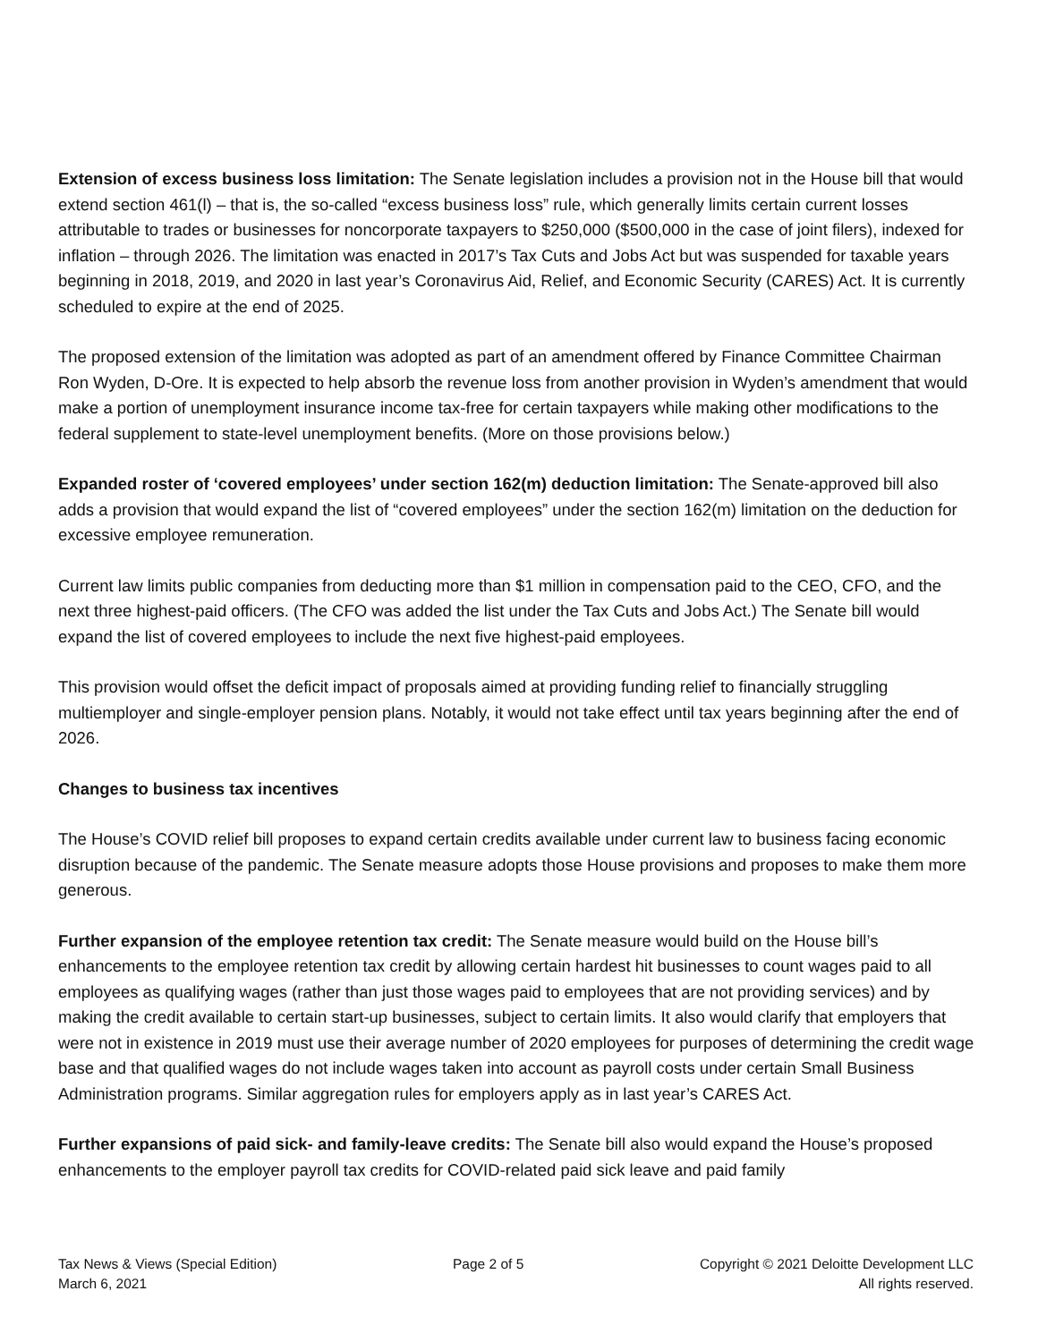Extension of excess business loss limitation: The Senate legislation includes a provision not in the House bill that would extend section 461(l) – that is, the so-called “excess business loss” rule, which generally limits certain current losses attributable to trades or businesses for noncorporate taxpayers to $250,000 ($500,000 in the case of joint filers), indexed for inflation – through 2026. The limitation was enacted in 2017’s Tax Cuts and Jobs Act but was suspended for taxable years beginning in 2018, 2019, and 2020 in last year’s Coronavirus Aid, Relief, and Economic Security (CARES) Act. It is currently scheduled to expire at the end of 2025.
The proposed extension of the limitation was adopted as part of an amendment offered by Finance Committee Chairman Ron Wyden, D-Ore. It is expected to help absorb the revenue loss from another provision in Wyden’s amendment that would make a portion of unemployment insurance income tax-free for certain taxpayers while making other modifications to the federal supplement to state-level unemployment benefits. (More on those provisions below.)
Expanded roster of ‘covered employees’ under section 162(m) deduction limitation: The Senate-approved bill also adds a provision that would expand the list of “covered employees” under the section 162(m) limitation on the deduction for excessive employee remuneration.
Current law limits public companies from deducting more than $1 million in compensation paid to the CEO, CFO, and the next three highest-paid officers. (The CFO was added the list under the Tax Cuts and Jobs Act.) The Senate bill would expand the list of covered employees to include the next five highest-paid employees.
This provision would offset the deficit impact of proposals aimed at providing funding relief to financially struggling multiemployer and single-employer pension plans. Notably, it would not take effect until tax years beginning after the end of 2026.
Changes to business tax incentives
The House’s COVID relief bill proposes to expand certain credits available under current law to business facing economic disruption because of the pandemic. The Senate measure adopts those House provisions and proposes to make them more generous.
Further expansion of the employee retention tax credit: The Senate measure would build on the House bill’s enhancements to the employee retention tax credit by allowing certain hardest hit businesses to count wages paid to all employees as qualifying wages (rather than just those wages paid to employees that are not providing services) and by making the credit available to certain start-up businesses, subject to certain limits. It also would clarify that employers that were not in existence in 2019 must use their average number of 2020 employees for purposes of determining the credit wage base and that qualified wages do not include wages taken into account as payroll costs under certain Small Business Administration programs. Similar aggregation rules for employers apply as in last year’s CARES Act.
Further expansions of paid sick- and family-leave credits: The Senate bill also would expand the House’s proposed enhancements to the employer payroll tax credits for COVID-related paid sick leave and paid family
Tax News & Views (Special Edition)
March 6, 2021
Page 2 of 5 Copyright © 2021 Deloitte Development LLC
All rights reserved.